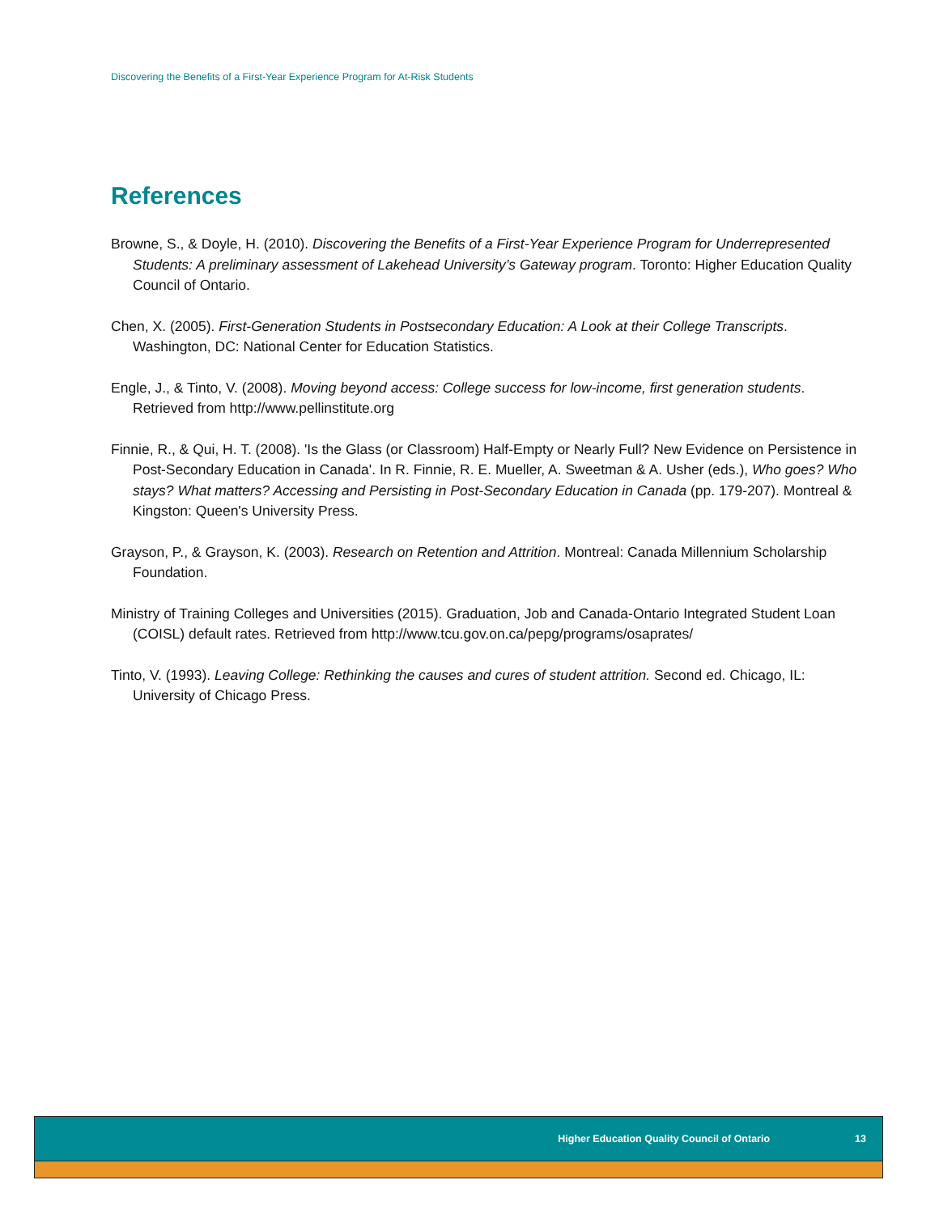Discovering the Benefits of a First-Year Experience Program for At-Risk Students
References
Browne, S., & Doyle, H. (2010). Discovering the Benefits of a First-Year Experience Program for Underrepresented Students: A preliminary assessment of Lakehead University’s Gateway program. Toronto: Higher Education Quality Council of Ontario.
Chen, X. (2005). First-Generation Students in Postsecondary Education: A Look at their College Transcripts. Washington, DC: National Center for Education Statistics.
Engle, J., & Tinto, V. (2008). Moving beyond access: College success for low-income, first generation students. Retrieved from http://www.pellinstitute.org
Finnie, R., & Qui, H. T. (2008). 'Is the Glass (or Classroom) Half-Empty or Nearly Full? New Evidence on Persistence in Post-Secondary Education in Canada'. In R. Finnie, R. E. Mueller, A. Sweetman & A. Usher (eds.), Who goes? Who stays? What matters? Accessing and Persisting in Post-Secondary Education in Canada (pp. 179-207). Montreal & Kingston: Queen's University Press.
Grayson, P., & Grayson, K. (2003). Research on Retention and Attrition. Montreal: Canada Millennium Scholarship Foundation.
Ministry of Training Colleges and Universities (2015). Graduation, Job and Canada-Ontario Integrated Student Loan (COISL) default rates. Retrieved from http://www.tcu.gov.on.ca/pepg/programs/osaprates/
Tinto, V. (1993). Leaving College: Rethinking the causes and cures of student attrition. Second ed. Chicago, IL: University of Chicago Press.
Higher Education Quality Council of Ontario 13